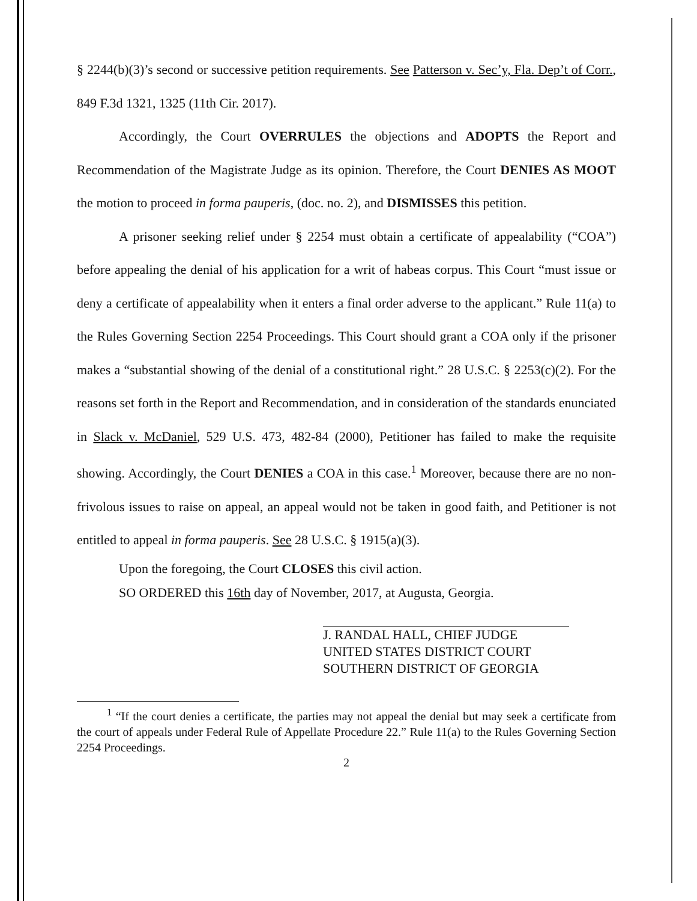§ 2244(b)(3)’s second or successive petition requirements. See Patterson v. Sec’y, Fla. Dep’t of Corr., 849 F.3d 1321, 1325 (11th Cir. 2017).
Accordingly, the Court OVERRULES the objections and ADOPTS the Report and Recommendation of the Magistrate Judge as its opinion. Therefore, the Court DENIES AS MOOT the motion to proceed in forma pauperis, (doc. no. 2), and DISMISSES this petition.
A prisoner seeking relief under § 2254 must obtain a certificate of appealability (“COA”) before appealing the denial of his application for a writ of habeas corpus. This Court “must issue or deny a certificate of appealability when it enters a final order adverse to the applicant.” Rule 11(a) to the Rules Governing Section 2254 Proceedings. This Court should grant a COA only if the prisoner makes a “substantial showing of the denial of a constitutional right.” 28 U.S.C. § 2253(c)(2). For the reasons set forth in the Report and Recommendation, and in consideration of the standards enunciated in Slack v. McDaniel, 529 U.S. 473, 482-84 (2000), Petitioner has failed to make the requisite showing. Accordingly, the Court DENIES a COA in this case.<sup>1</sup> Moreover, because there are no non-frivolous issues to raise on appeal, an appeal would not be taken in good faith, and Petitioner is not entitled to appeal in forma pauperis. See 28 U.S.C. § 1915(a)(3).
Upon the foregoing, the Court CLOSES this civil action.
SO ORDERED this 16th day of November, 2017, at Augusta, Georgia.
J. RANDAL HALL, CHIEF JUDGE
UNITED STATES DISTRICT COURT
SOUTHERN DISTRICT OF GEORGIA
<sup>1</sup> “If the court denies a certificate, the parties may not appeal the denial but may seek a certificate from the court of appeals under Federal Rule of Appellate Procedure 22.” Rule 11(a) to the Rules Governing Section 2254 Proceedings.
2